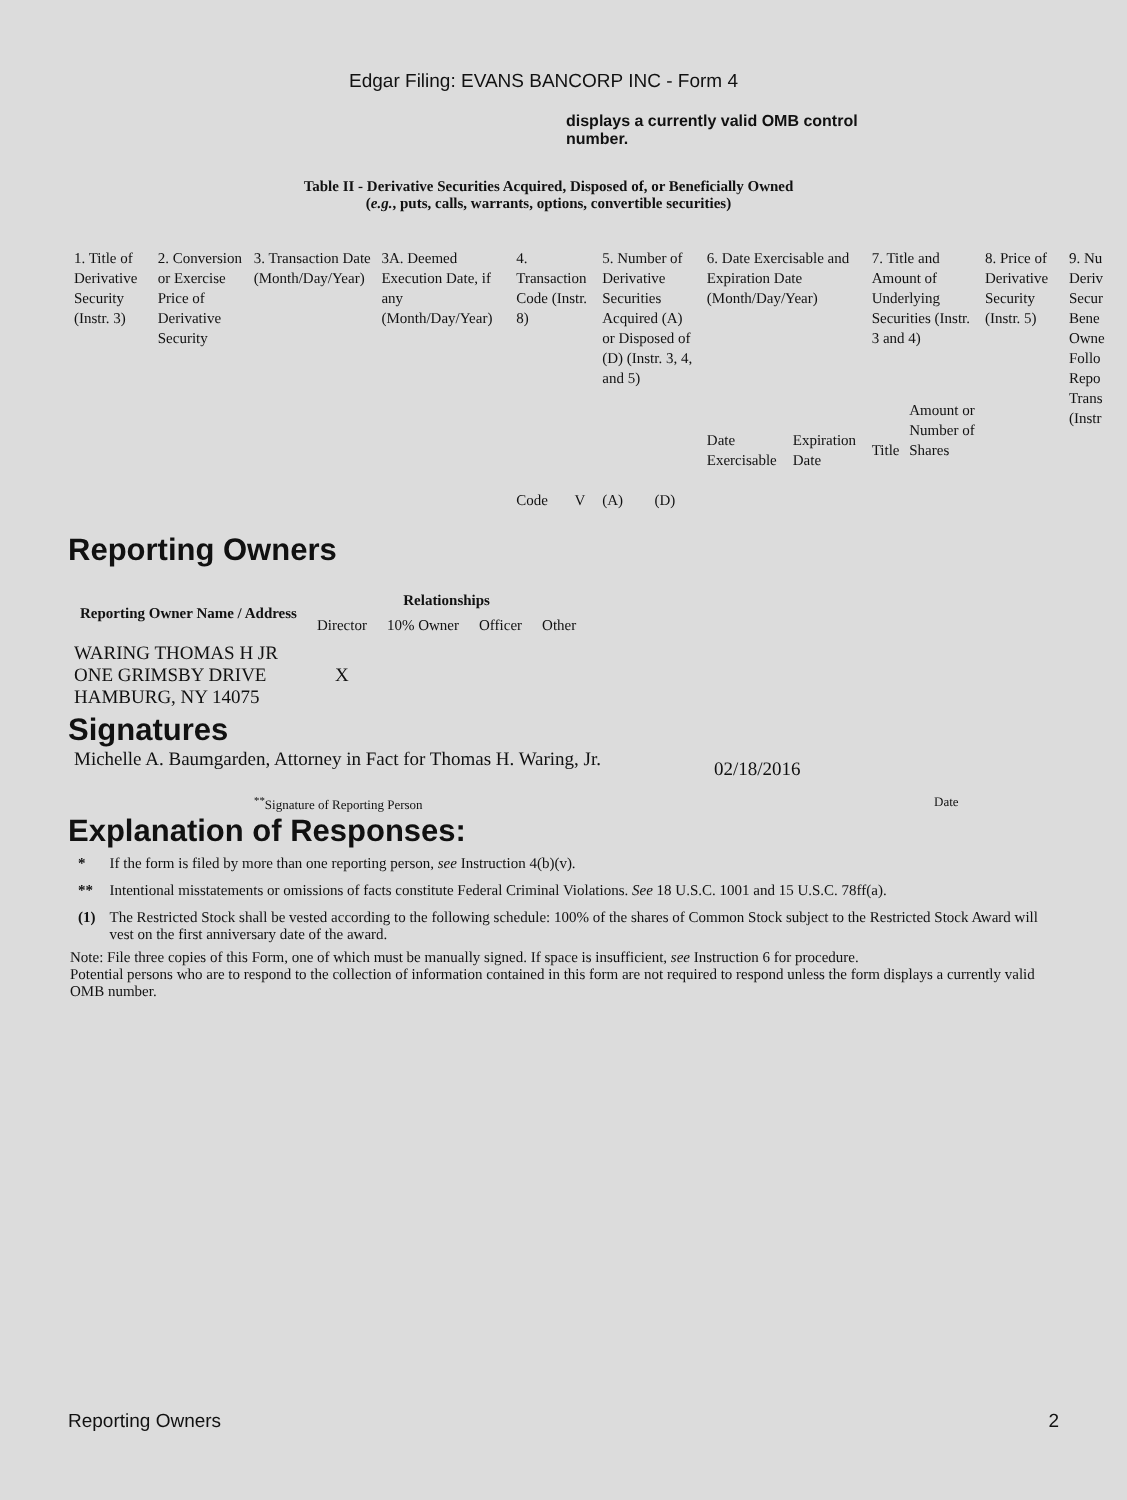Edgar Filing: EVANS BANCORP INC - Form 4
displays a currently valid OMB control number.
Table II - Derivative Securities Acquired, Disposed of, or Beneficially Owned
(e.g., puts, calls, warrants, options, convertible securities)
| 1. Title of Derivative Security (Instr. 3) | 2. Conversion or Exercise Price of Derivative Security | 3. Transaction Date (Month/Day/Year) | 3A. Deemed Execution Date, if any (Month/Day/Year) | 4. Transaction Code (Instr. 8) | | 5. Number of Derivative Securities Acquired (A) or Disposed of (D) (Instr. 3, 4, and 5) | | 6. Date Exercisable and Expiration Date (Month/Day/Year) | | 7. Title and Amount of Underlying Securities (Instr. 3 and 4) | | 8. Price of Derivative Security (Instr. 5) | 9. Nu Deriv Secur Bene Owne Follo Repo Trans (Instr |
| | | | | Code | V | (A) | (D) | Date Exercisable | Expiration Date | Title | Amount or Number of Shares | | |
Reporting Owners
| Reporting Owner Name / Address | Relationships | | | |
| --- | --- | --- | --- | --- |
| | Director | 10% Owner | Officer | Other |
| WARING THOMAS H JR ONE GRIMSBY DRIVE HAMBURG, NY 14075 | X | | | |
Signatures
Michelle A. Baumgarden, Attorney in Fact for Thomas H. Waring, Jr.
02/18/2016
<sup>**</sup> Signature of Reporting Person Date
Explanation of Responses:
| * | If the form is filed by more than one reporting person, see Instruction 4(b)(v). |
| ** | Intentional misstatements or omissions of facts constitute Federal Criminal Violations. See 18 U.S.C. 1001 and 15 U.S.C. 78ff(a). |
| (1) | The Restricted Stock shall be vested according to the following schedule: 100% of the shares of Common Stock subject to the Restricted Stock Award will vest on the first anniversary date of the award. |
Note: File three copies of this Form, one of which must be manually signed. If space is insufficient, see Instruction 6 for procedure.
Potential persons who are to respond to the collection of information contained in this form are not required to respond unless the form displays a currently valid OMB number.
Reporting Owners 2